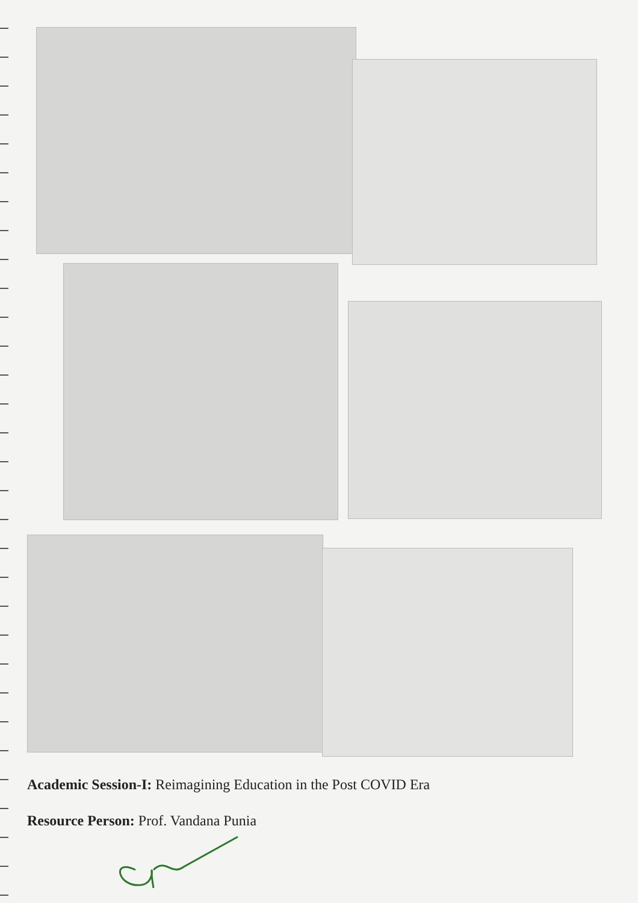Academic Session-I: Reimagining Education in the Post COVID Era
Resource Person: Prof. Vandana Punia